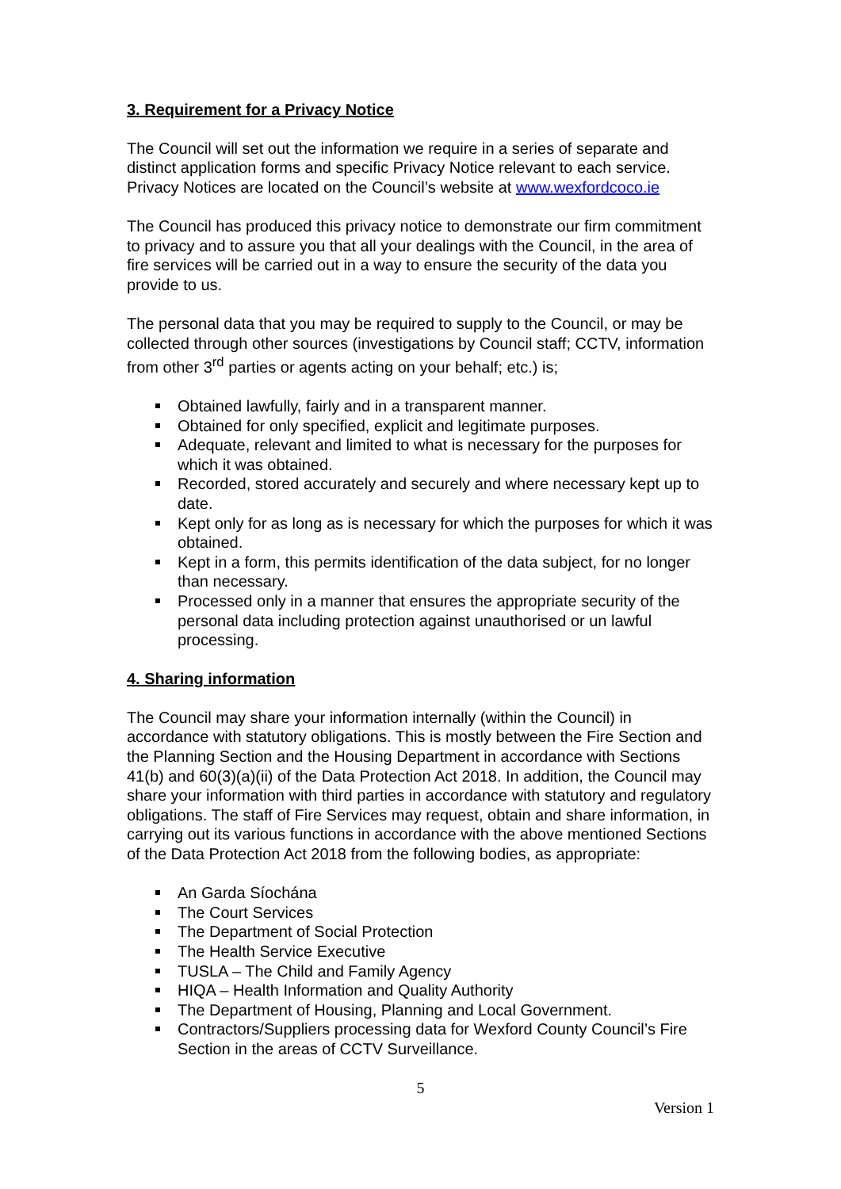3. Requirement for a Privacy Notice
The Council will set out the information we require in a series of separate and distinct application forms and specific Privacy Notice relevant to each service. Privacy Notices are located on the Council’s website at www.wexfordcoco.ie
The Council has produced this privacy notice to demonstrate our firm commitment to privacy and to assure you that all your dealings with the Council, in the area of fire services will be carried out in a way to ensure the security of the data you provide to us.
The personal data that you may be required to supply to the Council, or may be collected through other sources (investigations by Council staff; CCTV, information from other 3<sup>rd</sup> parties or agents acting on your behalf; etc.) is;
Obtained lawfully, fairly and in a transparent manner.
Obtained for only specified, explicit and legitimate purposes.
Adequate, relevant and limited to what is necessary for the purposes for which it was obtained.
Recorded, stored accurately and securely and where necessary kept up to date.
Kept only for as long as is necessary for which the purposes for which it was obtained.
Kept in a form, this permits identification of the data subject, for no longer than necessary.
Processed only in a manner that ensures the appropriate security of the personal data including protection against unauthorised or un lawful processing.
4. Sharing information
The Council may share your information internally (within the Council) in accordance with statutory obligations. This is mostly between the Fire Section and the Planning Section and the Housing Department in accordance with Sections 41(b) and 60(3)(a)(ii) of the Data Protection Act 2018. In addition, the Council may share your information with third parties in accordance with statutory and regulatory obligations. The staff of Fire Services may request, obtain and share information, in carrying out its various functions in accordance with the above mentioned Sections of the Data Protection Act 2018 from the following bodies, as appropriate:
An Garda Síochána
The Court Services
The Department of Social Protection
The Health Service Executive
TUSLA – The Child and Family Agency
HIQA – Health Information and Quality Authority
The Department of Housing, Planning and Local Government.
Contractors/Suppliers processing data for Wexford County Council’s Fire Section in the areas of CCTV Surveillance.
5
Version 1